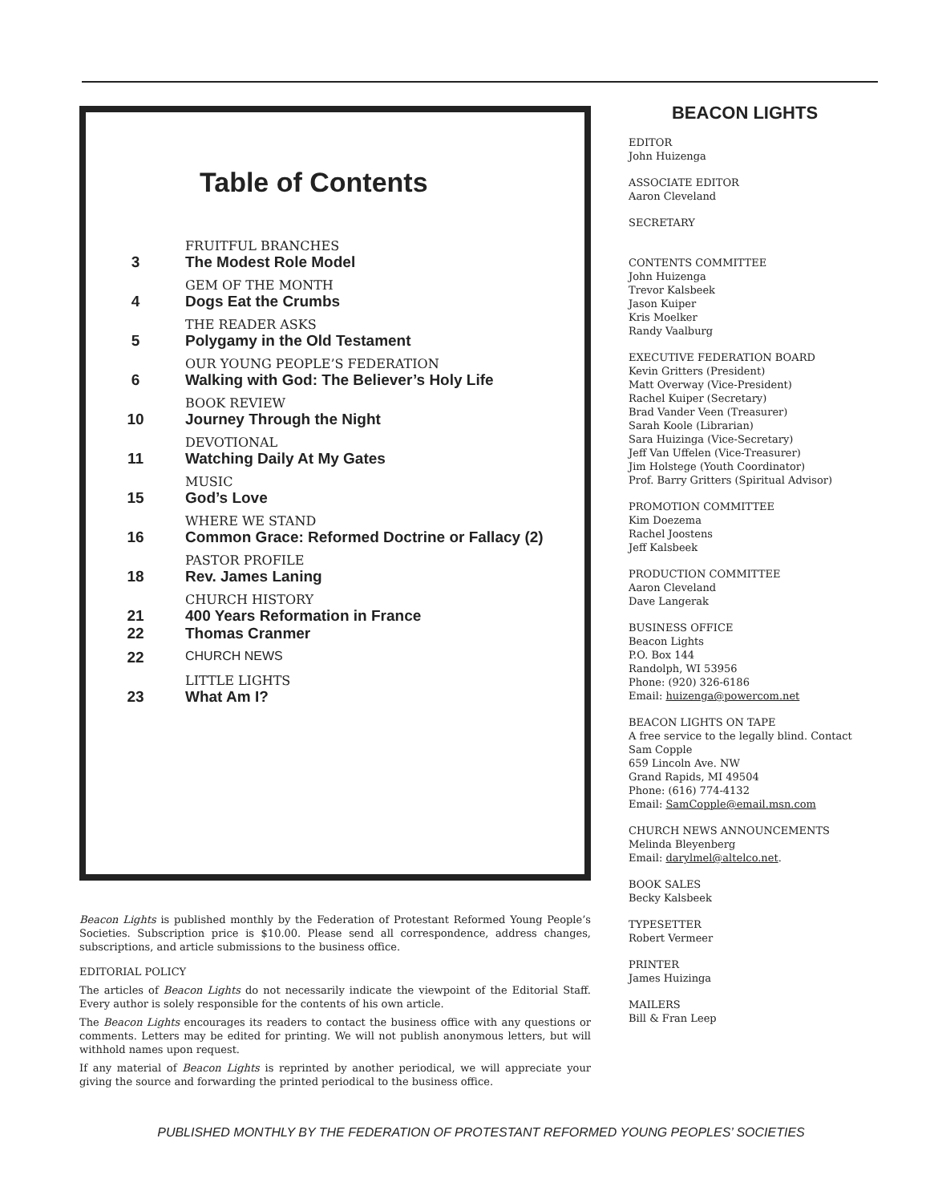Table of Contents
FRUITFUL BRANCHES
3 The Modest Role Model
GEM OF THE MONTH
4 Dogs Eat the Crumbs
THE READER ASKS
5 Polygamy in the Old Testament
OUR YOUNG PEOPLE’S FEDERATION
6 Walking with God: The Believer’s Holy Life
BOOK REVIEW
10 Journey Through the Night
DEVOTIONAL
11 Watching Daily At My Gates
MUSIC
15 God’s Love
WHERE WE STAND
16 Common Grace: Reformed Doctrine or Fallacy (2)
PASTOR PROFILE
18 Rev. James Laning
CHURCH HISTORY
21 400 Years Reformation in France
22 Thomas Cranmer
22 CHURCH NEWS
LITTLE LIGHTS
23 What Am I?
Beacon Lights is published monthly by the Federation of Protestant Reformed Young People’s Societies. Subscription price is $10.00. Please send all correspondence, address changes, subscriptions, and article submissions to the business office.
EDITORIAL POLICY
The articles of Beacon Lights do not necessarily indicate the viewpoint of the Editorial Staff. Every author is solely responsible for the contents of his own article.
The Beacon Lights encourages its readers to contact the business office with any questions or comments. Letters may be edited for printing. We will not publish anonymous letters, but will withhold names upon request.
If any material of Beacon Lights is reprinted by another periodical, we will appreciate your giving the source and forwarding the printed periodical to the business office.
BEACON LIGHTS
EDITOR
John Huizenga
ASSOCIATE EDITOR
Aaron Cleveland
SECRETARY
CONTENTS COMMITTEE
John Huizenga
Trevor Kalsbeek
Jason Kuiper
Kris Moelker
Randy Vaalburg
EXECUTIVE FEDERATION BOARD
Kevin Gritters (President)
Matt Overway (Vice-President)
Rachel Kuiper (Secretary)
Brad Vander Veen (Treasurer)
Sarah Koole (Librarian)
Sara Huizinga (Vice-Secretary)
Jeff Van Uffelen (Vice-Treasurer)
Jim Holstege (Youth Coordinator)
Prof. Barry Gritters (Spiritual Advisor)
PROMOTION COMMITTEE
Kim Doezema
Rachel Joostens
Jeff Kalsbeek
PRODUCTION COMMITTEE
Aaron Cleveland
Dave Langerak
BUSINESS OFFICE
Beacon Lights
P.O. Box 144
Randolph, WI 53956
Phone: (920) 326-6186
Email: huizenga@powercom.net
BEACON LIGHTS ON TAPE
A free service to the legally blind. Contact
Sam Copple
659 Lincoln Ave. NW
Grand Rapids, MI 49504
Phone: (616) 774-4132
Email: SamCopple@email.msn.com
CHURCH NEWS ANNOUNCEMENTS
Melinda Bleyenberg
Email: darylmel@altelco.net.
BOOK SALES
Becky Kalsbeek
TYPESETTER
Robert Vermeer
PRINTER
James Huizinga
MAILERS
Bill & Fran Leep
PUBLISHED MONTHLY BY THE FEDERATION OF PROTESTANT REFORMED YOUNG PEOPLES’ SOCIETIES